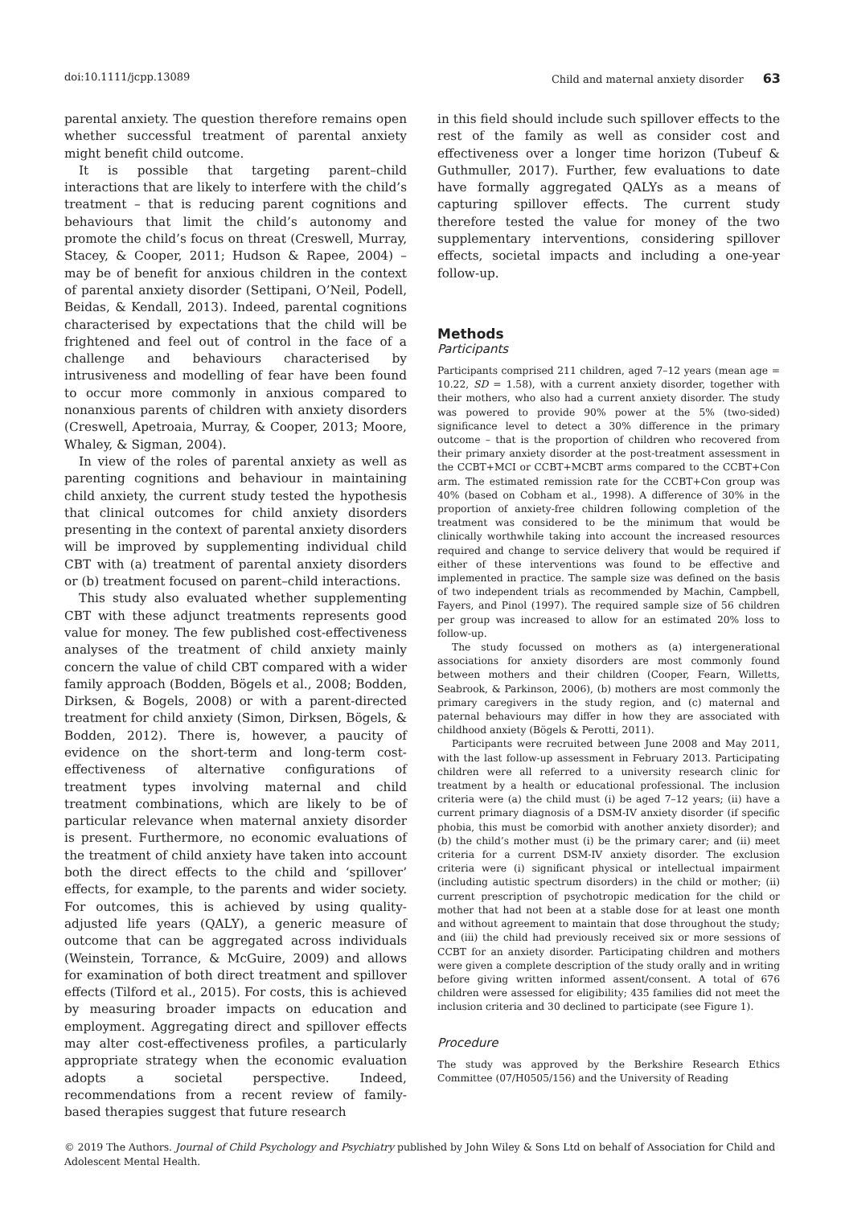doi:10.1111/jcpp.13089 Child and maternal anxiety disorder 63
parental anxiety. The question therefore remains open whether successful treatment of parental anxiety might benefit child outcome.
It is possible that targeting parent–child interactions that are likely to interfere with the child’s treatment – that is reducing parent cognitions and behaviours that limit the child’s autonomy and promote the child’s focus on threat (Creswell, Murray, Stacey, & Cooper, 2011; Hudson & Rapee, 2004) – may be of benefit for anxious children in the context of parental anxiety disorder (Settipani, O’Neil, Podell, Beidas, & Kendall, 2013). Indeed, parental cognitions characterised by expectations that the child will be frightened and feel out of control in the face of a challenge and behaviours characterised by intrusiveness and modelling of fear have been found to occur more commonly in anxious compared to nonanxious parents of children with anxiety disorders (Creswell, Apetroaia, Murray, & Cooper, 2013; Moore, Whaley, & Sigman, 2004).
In view of the roles of parental anxiety as well as parenting cognitions and behaviour in maintaining child anxiety, the current study tested the hypothesis that clinical outcomes for child anxiety disorders presenting in the context of parental anxiety disorders will be improved by supplementing individual child CBT with (a) treatment of parental anxiety disorders or (b) treatment focused on parent–child interactions.
This study also evaluated whether supplementing CBT with these adjunct treatments represents good value for money. The few published cost-effectiveness analyses of the treatment of child anxiety mainly concern the value of child CBT compared with a wider family approach (Bodden, Bögels et al., 2008; Bodden, Dirksen, & Bogels, 2008) or with a parent-directed treatment for child anxiety (Simon, Dirksen, Bögels, & Bodden, 2012). There is, however, a paucity of evidence on the short-term and long-term cost-effectiveness of alternative configurations of treatment types involving maternal and child treatment combinations, which are likely to be of particular relevance when maternal anxiety disorder is present. Furthermore, no economic evaluations of the treatment of child anxiety have taken into account both the direct effects to the child and ‘spillover’ effects, for example, to the parents and wider society. For outcomes, this is achieved by using quality-adjusted life years (QALY), a generic measure of outcome that can be aggregated across individuals (Weinstein, Torrance, & McGuire, 2009) and allows for examination of both direct treatment and spillover effects (Tilford et al., 2015). For costs, this is achieved by measuring broader impacts on education and employment. Aggregating direct and spillover effects may alter cost-effectiveness profiles, a particularly appropriate strategy when the economic evaluation adopts a societal perspective. Indeed, recommendations from a recent review of family-based therapies suggest that future research
in this field should include such spillover effects to the rest of the family as well as consider cost and effectiveness over a longer time horizon (Tubeuf & Guthmuller, 2017). Further, few evaluations to date have formally aggregated QALYs as a means of capturing spillover effects. The current study therefore tested the value for money of the two supplementary interventions, considering spillover effects, societal impacts and including a one-year follow-up.
Methods
Participants
Participants comprised 211 children, aged 7–12 years (mean age = 10.22, SD = 1.58), with a current anxiety disorder, together with their mothers, who also had a current anxiety disorder. The study was powered to provide 90% power at the 5% (two-sided) significance level to detect a 30% difference in the primary outcome – that is the proportion of children who recovered from their primary anxiety disorder at the post-treatment assessment in the CCBT+MCI or CCBT+MCBT arms compared to the CCBT+Con arm. The estimated remission rate for the CCBT+Con group was 40% (based on Cobham et al., 1998). A difference of 30% in the proportion of anxiety-free children following completion of the treatment was considered to be the minimum that would be clinically worthwhile taking into account the increased resources required and change to service delivery that would be required if either of these interventions was found to be effective and implemented in practice. The sample size was defined on the basis of two independent trials as recommended by Machin, Campbell, Fayers, and Pinol (1997). The required sample size of 56 children per group was increased to allow for an estimated 20% loss to follow-up.
The study focussed on mothers as (a) intergenerational associations for anxiety disorders are most commonly found between mothers and their children (Cooper, Fearn, Willetts, Seabrook, & Parkinson, 2006), (b) mothers are most commonly the primary caregivers in the study region, and (c) maternal and paternal behaviours may differ in how they are associated with childhood anxiety (Bögels & Perotti, 2011).
Participants were recruited between June 2008 and May 2011, with the last follow-up assessment in February 2013. Participating children were all referred to a university research clinic for treatment by a health or educational professional. The inclusion criteria were (a) the child must (i) be aged 7–12 years; (ii) have a current primary diagnosis of a DSM-IV anxiety disorder (if specific phobia, this must be comorbid with another anxiety disorder); and (b) the child’s mother must (i) be the primary carer; and (ii) meet criteria for a current DSM-IV anxiety disorder. The exclusion criteria were (i) significant physical or intellectual impairment (including autistic spectrum disorders) in the child or mother; (ii) current prescription of psychotropic medication for the child or mother that had not been at a stable dose for at least one month and without agreement to maintain that dose throughout the study; and (iii) the child had previously received six or more sessions of CCBT for an anxiety disorder. Participating children and mothers were given a complete description of the study orally and in writing before giving written informed assent/consent. A total of 676 children were assessed for eligibility; 435 families did not meet the inclusion criteria and 30 declined to participate (see Figure 1).
Procedure
The study was approved by the Berkshire Research Ethics Committee (07/H0505/156) and the University of Reading
© 2019 The Authors. Journal of Child Psychology and Psychiatry published by John Wiley & Sons Ltd on behalf of Association for Child and Adolescent Mental Health.